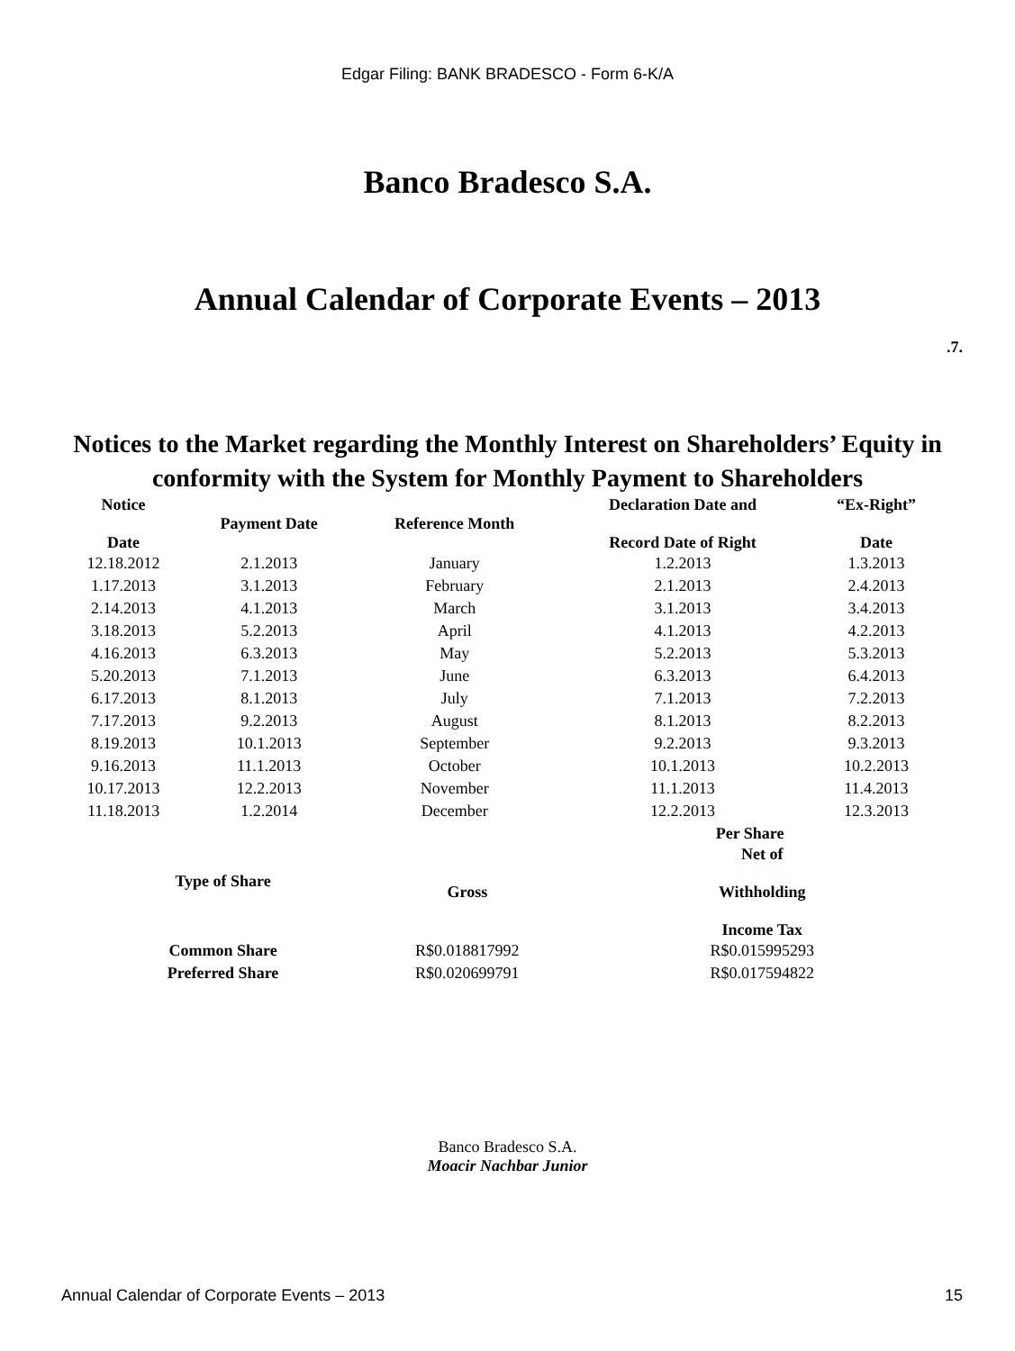Edgar Filing: BANK BRADESCO - Form 6-K/A
Banco Bradesco S.A.
Annual Calendar of Corporate Events – 2013
.7.
Notices to the Market regarding the Monthly Interest on Shareholders’ Equity in conformity with the System for Monthly Payment to Shareholders
| Notice Date | Payment Date | Reference Month | Declaration Date and Record Date of Right | “Ex-Right” Date |
| --- | --- | --- | --- | --- |
| 12.18.2012 | 2.1.2013 | January | 1.2.2013 | 1.3.2013 |
| 1.17.2013 | 3.1.2013 | February | 2.1.2013 | 2.4.2013 |
| 2.14.2013 | 4.1.2013 | March | 3.1.2013 | 3.4.2013 |
| 3.18.2013 | 5.2.2013 | April | 4.1.2013 | 4.2.2013 |
| 4.16.2013 | 6.3.2013 | May | 5.2.2013 | 5.3.2013 |
| 5.20.2013 | 7.1.2013 | June | 6.3.2013 | 6.4.2013 |
| 6.17.2013 | 8.1.2013 | July | 7.1.2013 | 7.2.2013 |
| 7.17.2013 | 9.2.2013 | August | 8.1.2013 | 8.2.2013 |
| 8.19.2013 | 10.1.2013 | September | 9.2.2013 | 9.3.2013 |
| 9.16.2013 | 11.1.2013 | October | 10.1.2013 | 10.2.2013 |
| 10.17.2013 | 12.2.2013 | November | 11.1.2013 | 11.4.2013 |
| 11.18.2013 | 1.2.2014 | December | 12.2.2013 | 12.3.2013 |
| Type of Share | Per Share | |
| --- | --- | --- |
| | Gross | Net of Withholding Income Tax |
| Common Share | R$0.018817992 | R$0.015995293 |
| Preferred Share | R$0.020699791 | R$0.017594822 |
Banco Bradesco S.A.
Moacir Nachbar Junior
Annual Calendar of Corporate Events – 2013 15